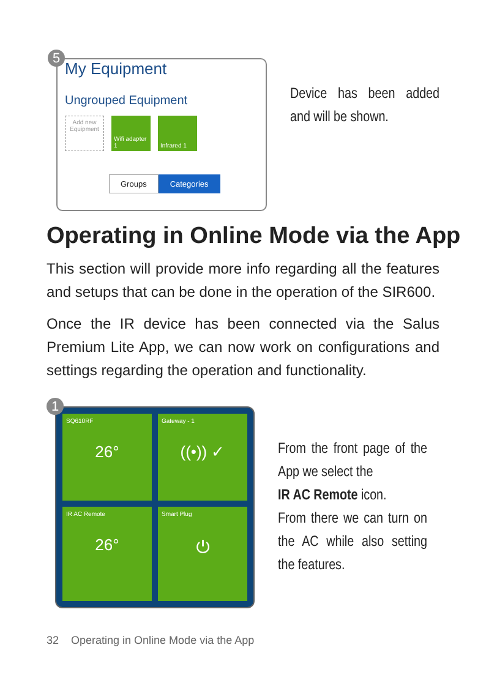5
My Equipment
Ungrouped Equipment
Add new Equipment
Wifi adapter 1
Infrared 1
Groups Categories
Device has been added and will be shown.
Operating in Online Mode via the App
This section will provide more info regarding all the features and setups that can be done in the operation of the SIR600.
Once the IR device has been connected via the Salus Premium Lite App, we can now work on configurations and settings regarding the operation and functionality.
1
SQ610RF
26°
Gateway - 1
((•)) ✓
IR AC Remote
26°
Smart Plug
⏻
From the front page of the App we select the
IR AC Remote icon.
From there we can turn on the AC while also setting the features.
32 Operating in Online Mode via the App